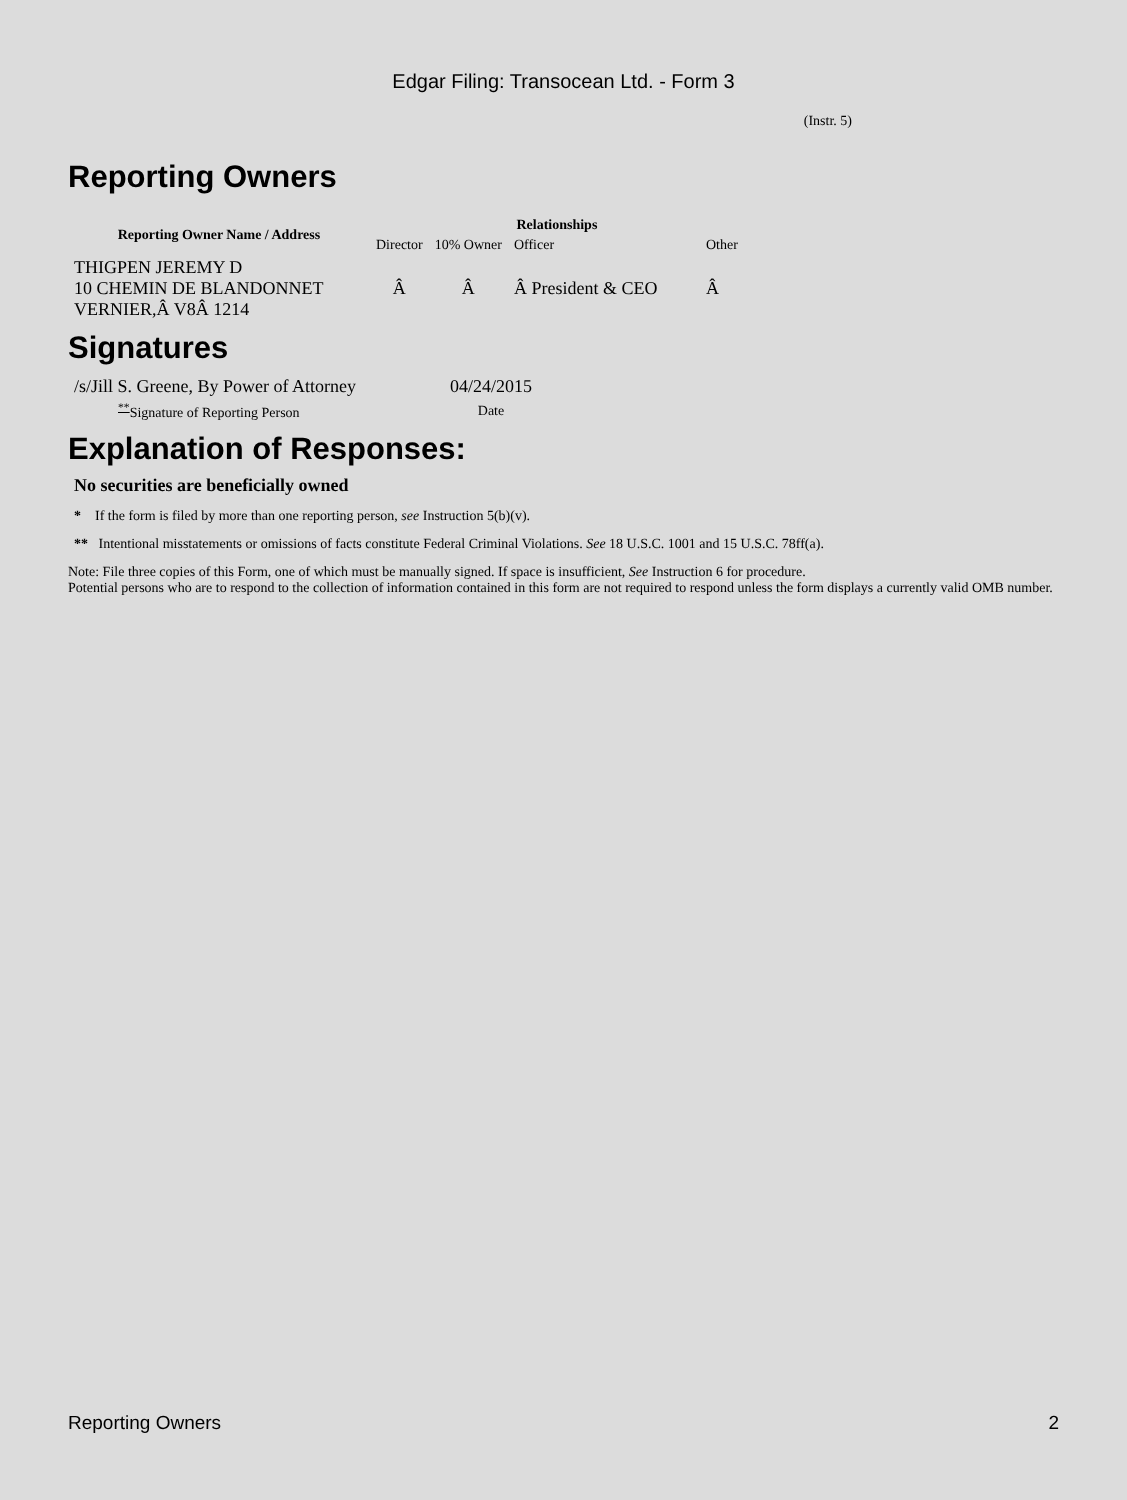Edgar Filing: Transocean Ltd. - Form 3
(Instr. 5)
Reporting Owners
| Reporting Owner Name / Address | Relationships | | | |
| --- | --- | --- | --- | --- |
| | Director | 10% Owner | Officer | Other |
| THIGPEN JEREMY D 10 CHEMIN DE BLANDONNET VERNIER,Â V8Â 1214 | Â | Â | Â President & CEO | Â |
Signatures
| /s/Jill S. Greene, By Power of Attorney | 04/24/2015 |
| <sup>**</sup> Signature of Reporting Person | Date |
Explanation of Responses:
No securities are beneficially owned
* If the form is filed by more than one reporting person, see Instruction 5(b)(v).
** Intentional misstatements or omissions of facts constitute Federal Criminal Violations. See 18 U.S.C. 1001 and 15 U.S.C. 78ff(a).
Note: File three copies of this Form, one of which must be manually signed. If space is insufficient, See Instruction 6 for procedure.
Potential persons who are to respond to the collection of information contained in this form are not required to respond unless the form displays a currently valid OMB number.
Reporting Owners 2